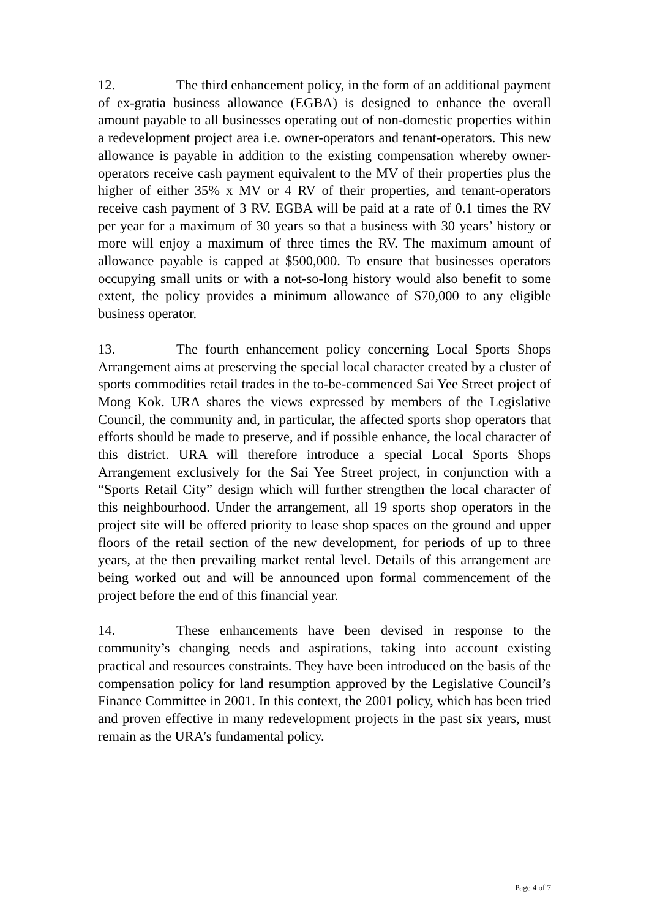12. The third enhancement policy, in the form of an additional payment of ex-gratia business allowance (EGBA) is designed to enhance the overall amount payable to all businesses operating out of non-domestic properties within a redevelopment project area i.e. owner-operators and tenant-operators. This new allowance is payable in addition to the existing compensation whereby owner-operators receive cash payment equivalent to the MV of their properties plus the higher of either 35% x MV or 4 RV of their properties, and tenant-operators receive cash payment of 3 RV. EGBA will be paid at a rate of 0.1 times the RV per year for a maximum of 30 years so that a business with 30 years’ history or more will enjoy a maximum of three times the RV. The maximum amount of allowance payable is capped at $500,000. To ensure that businesses operators occupying small units or with a not-so-long history would also benefit to some extent, the policy provides a minimum allowance of $70,000 to any eligible business operator.
13. The fourth enhancement policy concerning Local Sports Shops Arrangement aims at preserving the special local character created by a cluster of sports commodities retail trades in the to-be-commenced Sai Yee Street project of Mong Kok. URA shares the views expressed by members of the Legislative Council, the community and, in particular, the affected sports shop operators that efforts should be made to preserve, and if possible enhance, the local character of this district. URA will therefore introduce a special Local Sports Shops Arrangement exclusively for the Sai Yee Street project, in conjunction with a “Sports Retail City” design which will further strengthen the local character of this neighbourhood. Under the arrangement, all 19 sports shop operators in the project site will be offered priority to lease shop spaces on the ground and upper floors of the retail section of the new development, for periods of up to three years, at the then prevailing market rental level. Details of this arrangement are being worked out and will be announced upon formal commencement of the project before the end of this financial year.
14. These enhancements have been devised in response to the community’s changing needs and aspirations, taking into account existing practical and resources constraints. They have been introduced on the basis of the compensation policy for land resumption approved by the Legislative Council’s Finance Committee in 2001. In this context, the 2001 policy, which has been tried and proven effective in many redevelopment projects in the past six years, must remain as the URA’s fundamental policy.
Page 4 of 7